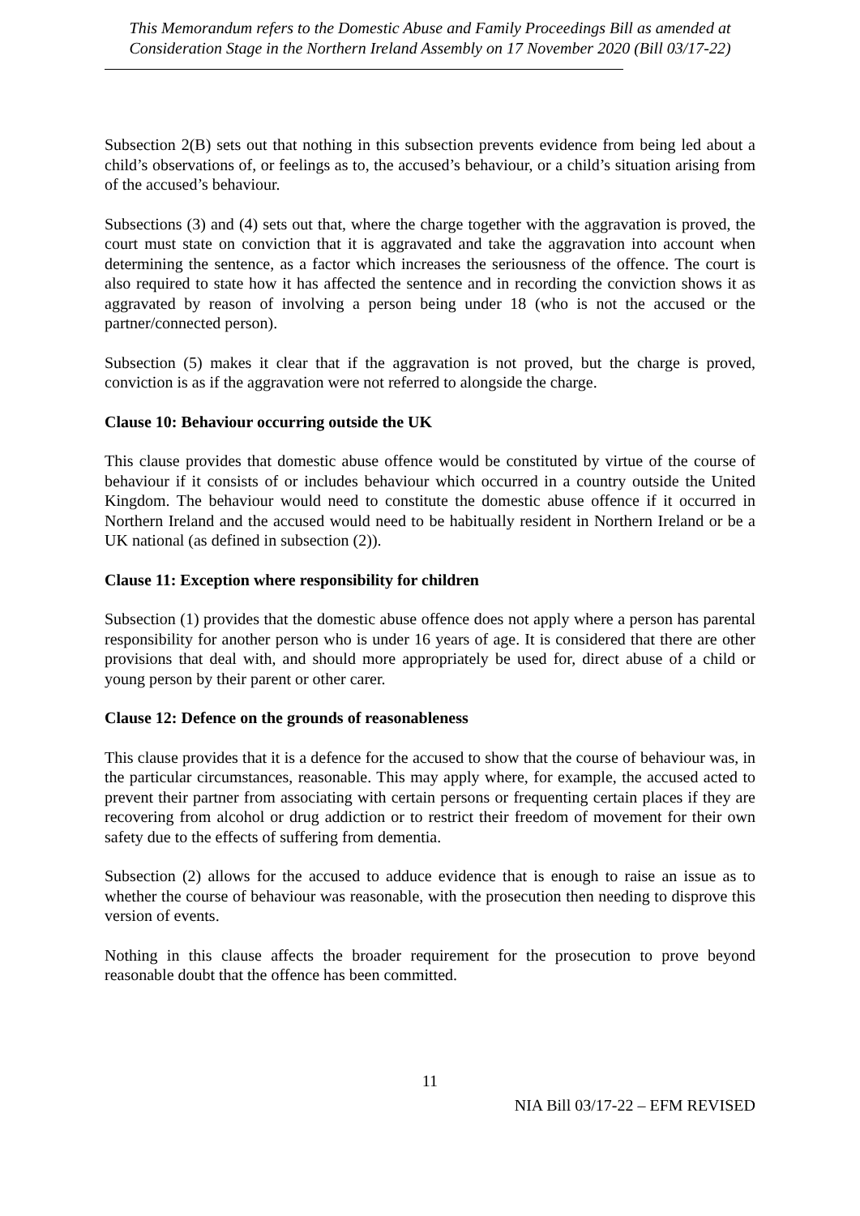This Memorandum refers to the Domestic Abuse and Family Proceedings Bill as amended at Consideration Stage in the Northern Ireland Assembly on 17 November 2020 (Bill 03/17-22)
Subsection 2(B) sets out that nothing in this subsection prevents evidence from being led about a child’s observations of, or feelings as to, the accused’s behaviour, or a child’s situation arising from of the accused’s behaviour.
Subsections (3) and (4) sets out that, where the charge together with the aggravation is proved, the court must state on conviction that it is aggravated and take the aggravation into account when determining the sentence, as a factor which increases the seriousness of the offence. The court is also required to state how it has affected the sentence and in recording the conviction shows it as aggravated by reason of involving a person being under 18 (who is not the accused or the partner/connected person).
Subsection (5) makes it clear that if the aggravation is not proved, but the charge is proved, conviction is as if the aggravation were not referred to alongside the charge.
Clause 10: Behaviour occurring outside the UK
This clause provides that domestic abuse offence would be constituted by virtue of the course of behaviour if it consists of or includes behaviour which occurred in a country outside the United Kingdom. The behaviour would need to constitute the domestic abuse offence if it occurred in Northern Ireland and the accused would need to be habitually resident in Northern Ireland or be a UK national (as defined in subsection (2)).
Clause 11: Exception where responsibility for children
Subsection (1) provides that the domestic abuse offence does not apply where a person has parental responsibility for another person who is under 16 years of age. It is considered that there are other provisions that deal with, and should more appropriately be used for, direct abuse of a child or young person by their parent or other carer.
Clause 12: Defence on the grounds of reasonableness
This clause provides that it is a defence for the accused to show that the course of behaviour was, in the particular circumstances, reasonable. This may apply where, for example, the accused acted to prevent their partner from associating with certain persons or frequenting certain places if they are recovering from alcohol or drug addiction or to restrict their freedom of movement for their own safety due to the effects of suffering from dementia.
Subsection (2) allows for the accused to adduce evidence that is enough to raise an issue as to whether the course of behaviour was reasonable, with the prosecution then needing to disprove this version of events.
Nothing in this clause affects the broader requirement for the prosecution to prove beyond reasonable doubt that the offence has been committed.
11
NIA Bill 03/17-22 – EFM REVISED